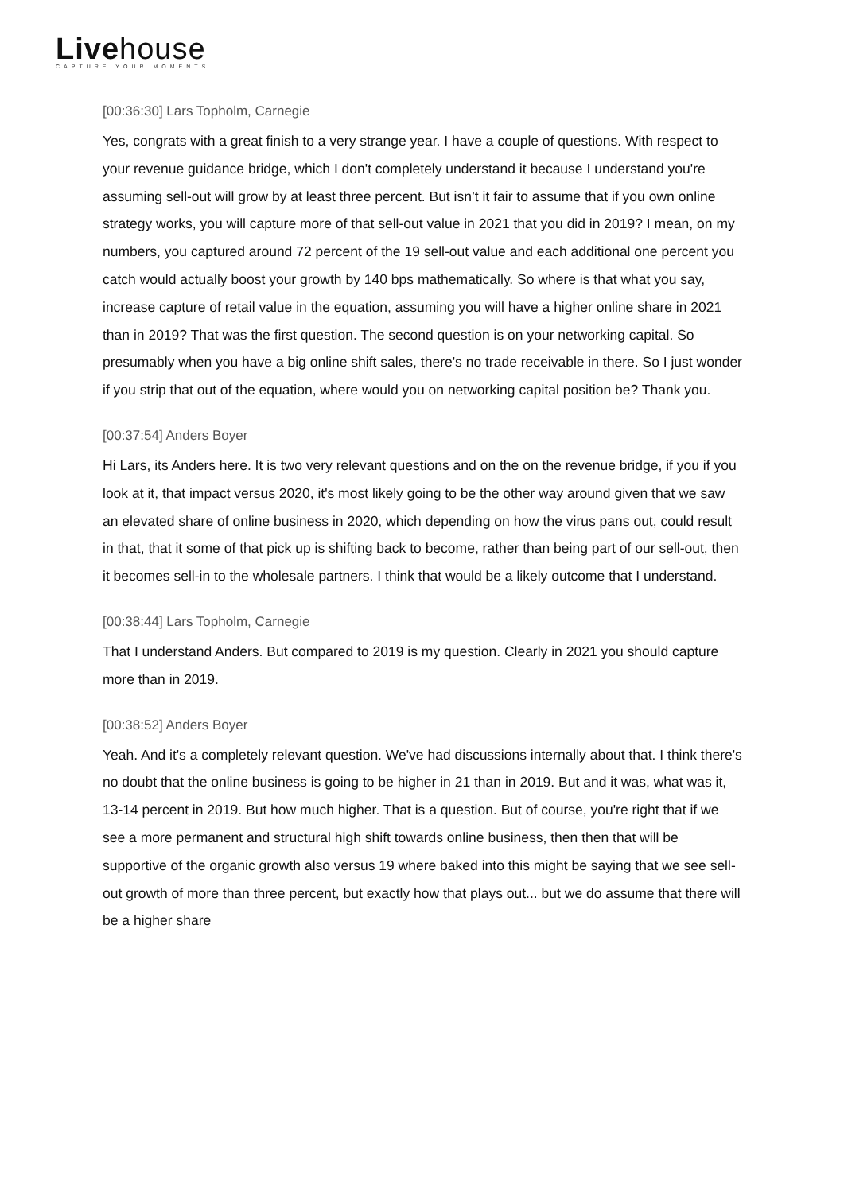Livehouse
CAPTURE YOUR MOMENTS
[00:36:30] Lars Topholm, Carnegie
Yes, congrats with a great finish to a very strange year. I have a couple of questions. With respect to your revenue guidance bridge, which I don't completely understand it because I understand you're assuming sell-out will grow by at least three percent. But isn’t it fair to assume that if you own online strategy works, you will capture more of that sell-out value in 2021 that you did in 2019? I mean, on my numbers, you captured around 72 percent of the 19 sell-out value and each additional one percent you catch would actually boost your growth by 140 bps mathematically. So where is that what you say, increase capture of retail value in the equation, assuming you will have a higher online share in 2021 than in 2019? That was the first question. The second question is on your networking capital. So presumably when you have a big online shift sales, there's no trade receivable in there. So I just wonder if you strip that out of the equation, where would you on networking capital position be? Thank you.
[00:37:54] Anders Boyer
Hi Lars, its Anders here. It is two very relevant questions and on the on the revenue bridge, if you if you look at it, that impact versus 2020, it's most likely going to be the other way around given that we saw an elevated share of online business in 2020, which depending on how the virus pans out, could result in that, that it some of that pick up is shifting back to become, rather than being part of our sell-out, then it becomes sell-in to the wholesale partners. I think that would be a likely outcome that I understand.
[00:38:44] Lars Topholm, Carnegie
That I understand Anders. But compared to 2019 is my question. Clearly in 2021 you should capture more than in 2019.
[00:38:52] Anders Boyer
Yeah. And it's a completely relevant question. We've had discussions internally about that. I think there's no doubt that the online business is going to be higher in 21 than in 2019. But and it was, what was it, 13-14 percent in 2019. But how much higher. That is a question. But of course, you're right that if we see a more permanent and structural high shift towards online business, then then that will be supportive of the organic growth also versus 19 where baked into this might be saying that we see sell-out growth of more than three percent, but exactly how that plays out... but we do assume that there will be a higher share